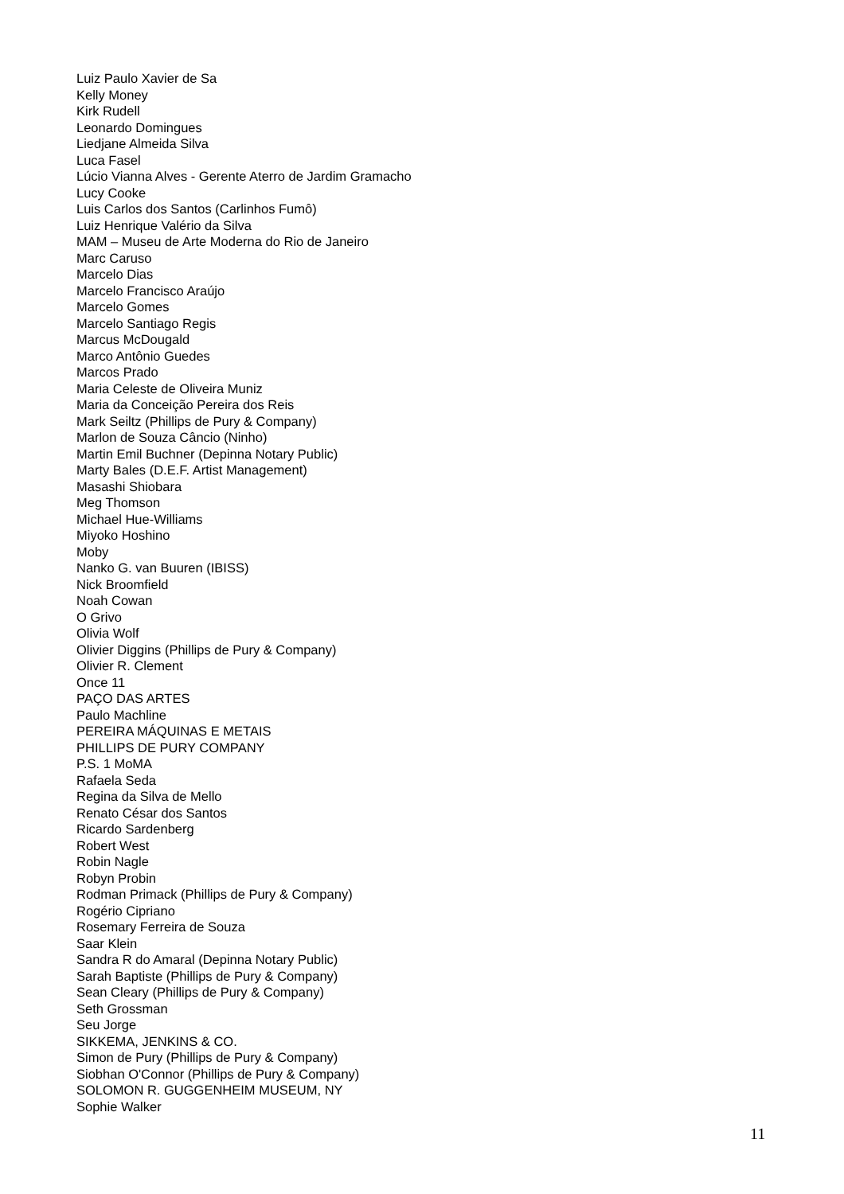Luiz Paulo Xavier de Sa
Kelly Money
Kirk Rudell
Leonardo Domingues
Liedjane Almeida Silva
Luca Fasel
Lúcio Vianna Alves - Gerente Aterro de Jardim Gramacho
Lucy Cooke
Luis Carlos dos Santos (Carlinhos Fumô)
Luiz Henrique Valério da Silva
MAM – Museu de Arte Moderna do Rio de Janeiro
Marc Caruso
Marcelo Dias
Marcelo Francisco Araújo
Marcelo Gomes
Marcelo Santiago Regis
Marcus McDougald
Marco Antônio Guedes
Marcos Prado
Maria Celeste de Oliveira Muniz
Maria da Conceição Pereira dos Reis
Mark Seiltz (Phillips de Pury & Company)
Marlon de Souza Câncio (Ninho)
Martin Emil Buchner (Depinna Notary Public)
Marty Bales (D.E.F. Artist Management)
Masashi Shiobara
Meg Thomson
Michael Hue-Williams
Miyoko Hoshino
Moby
Nanko G. van Buuren (IBISS)
Nick Broomfield
Noah Cowan
O Grivo
Olivia Wolf
Olivier Diggins (Phillips de Pury & Company)
Olivier R. Clement
Once 11
PAÇO DAS ARTES
Paulo Machline
PEREIRA MÁQUINAS E METAIS
PHILLIPS DE PURY COMPANY
P.S. 1 MoMA
Rafaela Seda
Regina da Silva de Mello
Renato César dos Santos
Ricardo Sardenberg
Robert West
Robin Nagle
Robyn Probin
Rodman Primack (Phillips de Pury & Company)
Rogério Cipriano
Rosemary Ferreira de Souza
Saar Klein
Sandra R do Amaral (Depinna Notary Public)
Sarah Baptiste (Phillips de Pury & Company)
Sean Cleary (Phillips de Pury & Company)
Seth Grossman
Seu Jorge
SIKKEMA, JENKINS & CO.
Simon de Pury (Phillips de Pury & Company)
Siobhan O'Connor (Phillips de Pury & Company)
SOLOMON R. GUGGENHEIM MUSEUM, NY
Sophie Walker
11